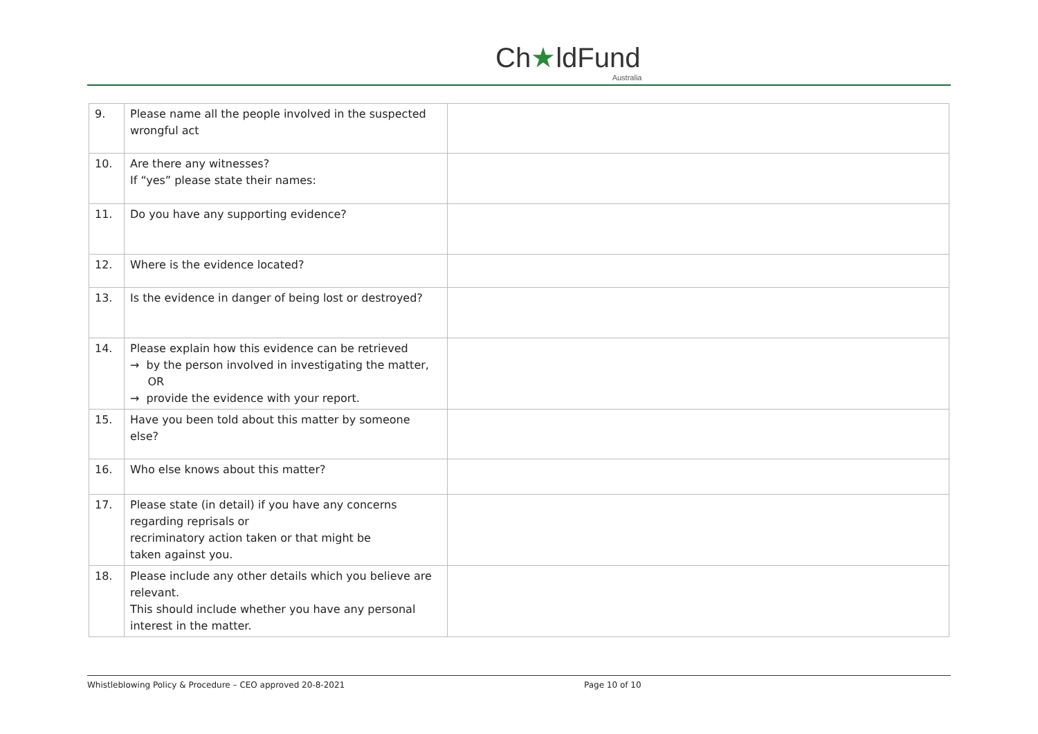Ch★ldFund
Australia
| 9. | Please name all the people involved in the suspected wrongful act | |
| 10. | Are there any witnesses? If “yes” please state their names: | |
| 11. | Do you have any supporting evidence? | |
| 12. | Where is the evidence located? | |
| 13. | Is the evidence in danger of being lost or destroyed? | |
| 14. | Please explain how this evidence can be retrieved → by the person involved in investigating the matter, OR → provide the evidence with your report. | |
| 15. | Have you been told about this matter by someone else? | |
| 16. | Who else knows about this matter? | |
| 17. | Please state (in detail) if you have any concerns regarding reprisals or recriminatory action taken or that might be taken against you. | |
| 18. | Please include any other details which you believe are relevant. This should include whether you have any personal interest in the matter. | |
Whistleblowing Policy & Procedure – CEO approved 20-8-2021 Page 10 of 10